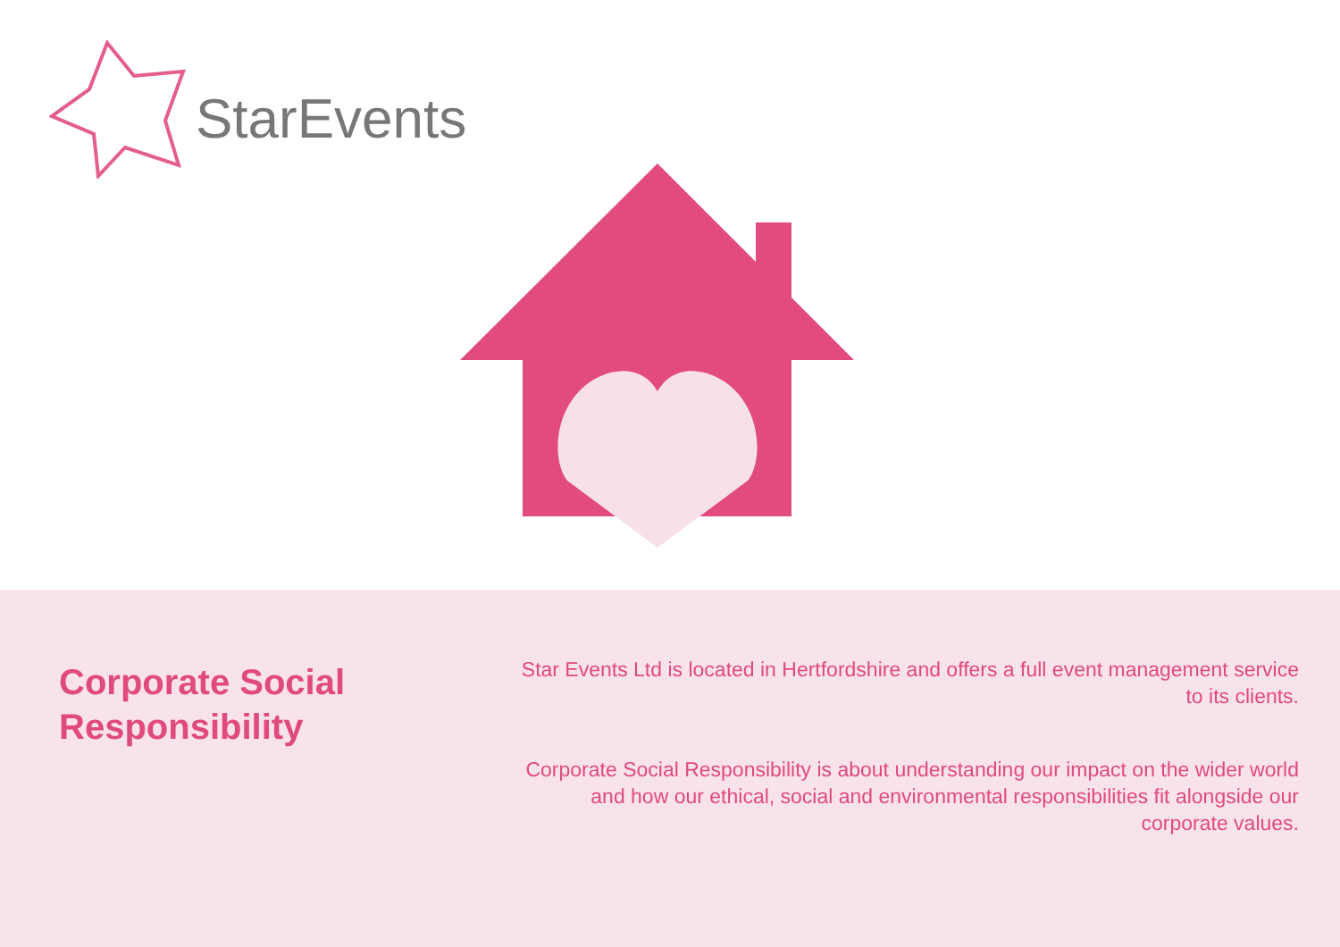StarEvents
Corporate Social
Responsibility
Star Events Ltd is located in Hertfordshire and offers a full event management service to its clients.
Corporate Social Responsibility is about understanding our impact on the wider world and how our ethical, social and environmental responsibilities fit alongside our corporate values.